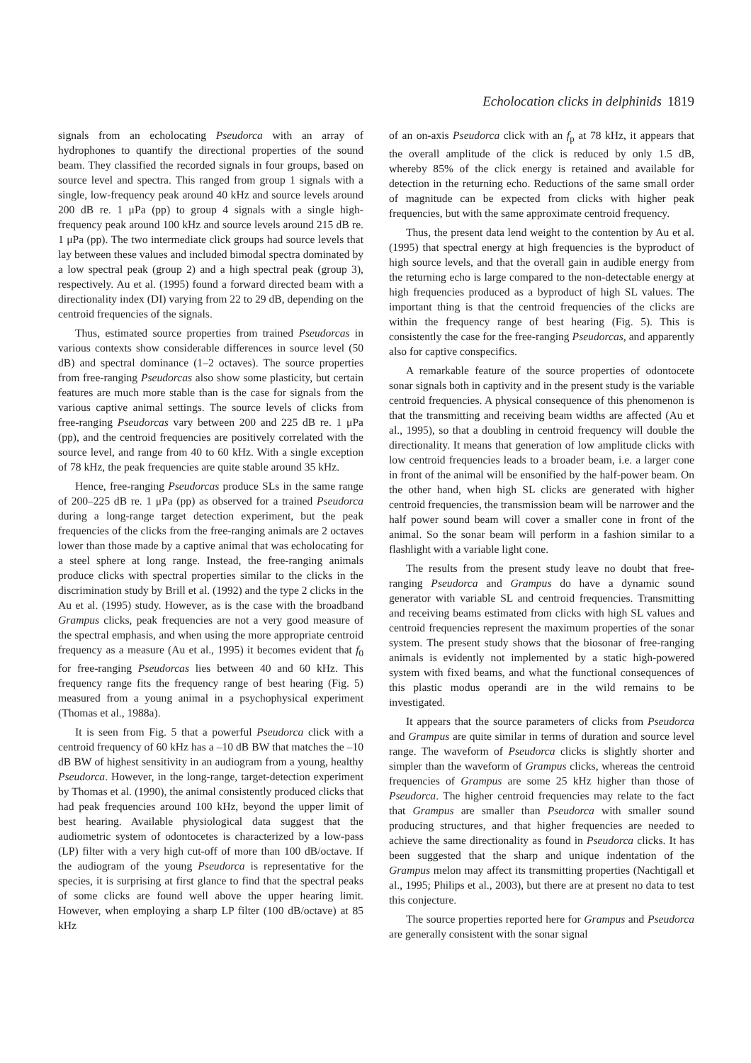Echolocation clicks in delphinids 1819
signals from an echolocating Pseudorca with an array of hydrophones to quantify the directional properties of the sound beam. They classified the recorded signals in four groups, based on source level and spectra. This ranged from group 1 signals with a single, low-frequency peak around 40 kHz and source levels around 200 dB re. 1 μPa (pp) to group 4 signals with a single high-frequency peak around 100 kHz and source levels around 215 dB re. 1 μPa (pp). The two intermediate click groups had source levels that lay between these values and included bimodal spectra dominated by a low spectral peak (group 2) and a high spectral peak (group 3), respectively. Au et al. (1995) found a forward directed beam with a directionality index (DI) varying from 22 to 29 dB, depending on the centroid frequencies of the signals.
Thus, estimated source properties from trained Pseudorcas in various contexts show considerable differences in source level (50 dB) and spectral dominance (1–2 octaves). The source properties from free-ranging Pseudorcas also show some plasticity, but certain features are much more stable than is the case for signals from the various captive animal settings. The source levels of clicks from free-ranging Pseudorcas vary between 200 and 225 dB re. 1 μPa (pp), and the centroid frequencies are positively correlated with the source level, and range from 40 to 60 kHz. With a single exception of 78 kHz, the peak frequencies are quite stable around 35 kHz.
Hence, free-ranging Pseudorcas produce SLs in the same range of 200–225 dB re. 1 μPa (pp) as observed for a trained Pseudorca during a long-range target detection experiment, but the peak frequencies of the clicks from the free-ranging animals are 2 octaves lower than those made by a captive animal that was echolocating for a steel sphere at long range. Instead, the free-ranging animals produce clicks with spectral properties similar to the clicks in the discrimination study by Brill et al. (1992) and the type 2 clicks in the Au et al. (1995) study. However, as is the case with the broadband Grampus clicks, peak frequencies are not a very good measure of the spectral emphasis, and when using the more appropriate centroid frequency as a measure (Au et al., 1995) it becomes evident that f<sub>0</sub> for free-ranging Pseudorcas lies between 40 and 60 kHz. This frequency range fits the frequency range of best hearing (Fig. 5) measured from a young animal in a psychophysical experiment (Thomas et al., 1988a).
It is seen from Fig. 5 that a powerful Pseudorca click with a centroid frequency of 60 kHz has a –10 dB BW that matches the –10 dB BW of highest sensitivity in an audiogram from a young, healthy Pseudorca. However, in the long-range, target-detection experiment by Thomas et al. (1990), the animal consistently produced clicks that had peak frequencies around 100 kHz, beyond the upper limit of best hearing. Available physiological data suggest that the audiometric system of odontocetes is characterized by a low-pass (LP) filter with a very high cut-off of more than 100 dB/octave. If the audiogram of the young Pseudorca is representative for the species, it is surprising at first glance to find that the spectral peaks of some clicks are found well above the upper hearing limit. However, when employing a sharp LP filter (100 dB/octave) at 85 kHz
of an on-axis Pseudorca click with an f<sub>p</sub> at 78 kHz, it appears that the overall amplitude of the click is reduced by only 1.5 dB, whereby 85% of the click energy is retained and available for detection in the returning echo. Reductions of the same small order of magnitude can be expected from clicks with higher peak frequencies, but with the same approximate centroid frequency.
Thus, the present data lend weight to the contention by Au et al. (1995) that spectral energy at high frequencies is the byproduct of high source levels, and that the overall gain in audible energy from the returning echo is large compared to the non-detectable energy at high frequencies produced as a byproduct of high SL values. The important thing is that the centroid frequencies of the clicks are within the frequency range of best hearing (Fig. 5). This is consistently the case for the free-ranging Pseudorcas, and apparently also for captive conspecifics.
A remarkable feature of the source properties of odontocete sonar signals both in captivity and in the present study is the variable centroid frequencies. A physical consequence of this phenomenon is that the transmitting and receiving beam widths are affected (Au et al., 1995), so that a doubling in centroid frequency will double the directionality. It means that generation of low amplitude clicks with low centroid frequencies leads to a broader beam, i.e. a larger cone in front of the animal will be ensonified by the half-power beam. On the other hand, when high SL clicks are generated with higher centroid frequencies, the transmission beam will be narrower and the half power sound beam will cover a smaller cone in front of the animal. So the sonar beam will perform in a fashion similar to a flashlight with a variable light cone.
The results from the present study leave no doubt that free-ranging Pseudorca and Grampus do have a dynamic sound generator with variable SL and centroid frequencies. Transmitting and receiving beams estimated from clicks with high SL values and centroid frequencies represent the maximum properties of the sonar system. The present study shows that the biosonar of free-ranging animals is evidently not implemented by a static high-powered system with fixed beams, and what the functional consequences of this plastic modus operandi are in the wild remains to be investigated.
It appears that the source parameters of clicks from Pseudorca and Grampus are quite similar in terms of duration and source level range. The waveform of Pseudorca clicks is slightly shorter and simpler than the waveform of Grampus clicks, whereas the centroid frequencies of Grampus are some 25 kHz higher than those of Pseudorca. The higher centroid frequencies may relate to the fact that Grampus are smaller than Pseudorca with smaller sound producing structures, and that higher frequencies are needed to achieve the same directionality as found in Pseudorca clicks. It has been suggested that the sharp and unique indentation of the Grampus melon may affect its transmitting properties (Nachtigall et al., 1995; Philips et al., 2003), but there are at present no data to test this conjecture.
The source properties reported here for Grampus and Pseudorca are generally consistent with the sonar signal